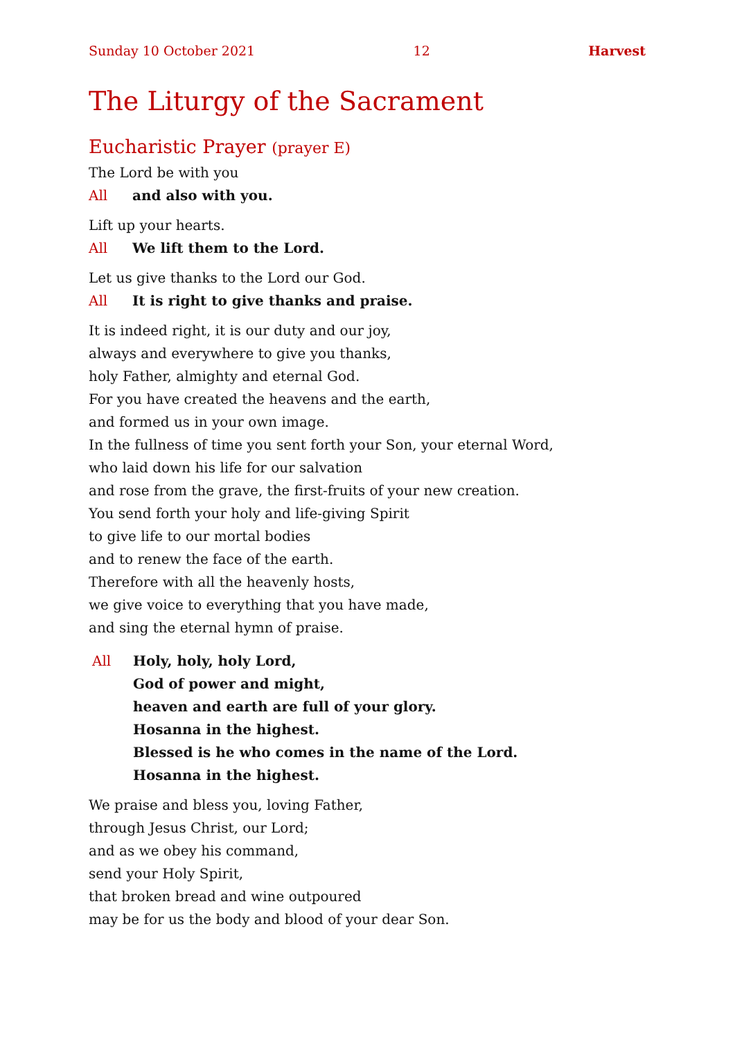Sunday 10 October 2021 12 Harvest
The Liturgy of the Sacrament
Eucharistic Prayer (prayer E)
The Lord be with you
All and also with you.
Lift up your hearts.
All We lift them to the Lord.
Let us give thanks to the Lord our God.
All It is right to give thanks and praise.
It is indeed right, it is our duty and our joy,
always and everywhere to give you thanks,
holy Father, almighty and eternal God.
For you have created the heavens and the earth,
and formed us in your own image.
In the fullness of time you sent forth your Son, your eternal Word,
who laid down his life for our salvation
and rose from the grave, the first-fruits of your new creation.
You send forth your holy and life-giving Spirit
to give life to our mortal bodies
and to renew the face of the earth.
Therefore with all the heavenly hosts,
we give voice to everything that you have made,
and sing the eternal hymn of praise.
All Holy, holy, holy Lord,
God of power and might,
heaven and earth are full of your glory.
Hosanna in the highest.
Blessed is he who comes in the name of the Lord.
Hosanna in the highest.
We praise and bless you, loving Father,
through Jesus Christ, our Lord;
and as we obey his command,
send your Holy Spirit,
that broken bread and wine outpoured
may be for us the body and blood of your dear Son.